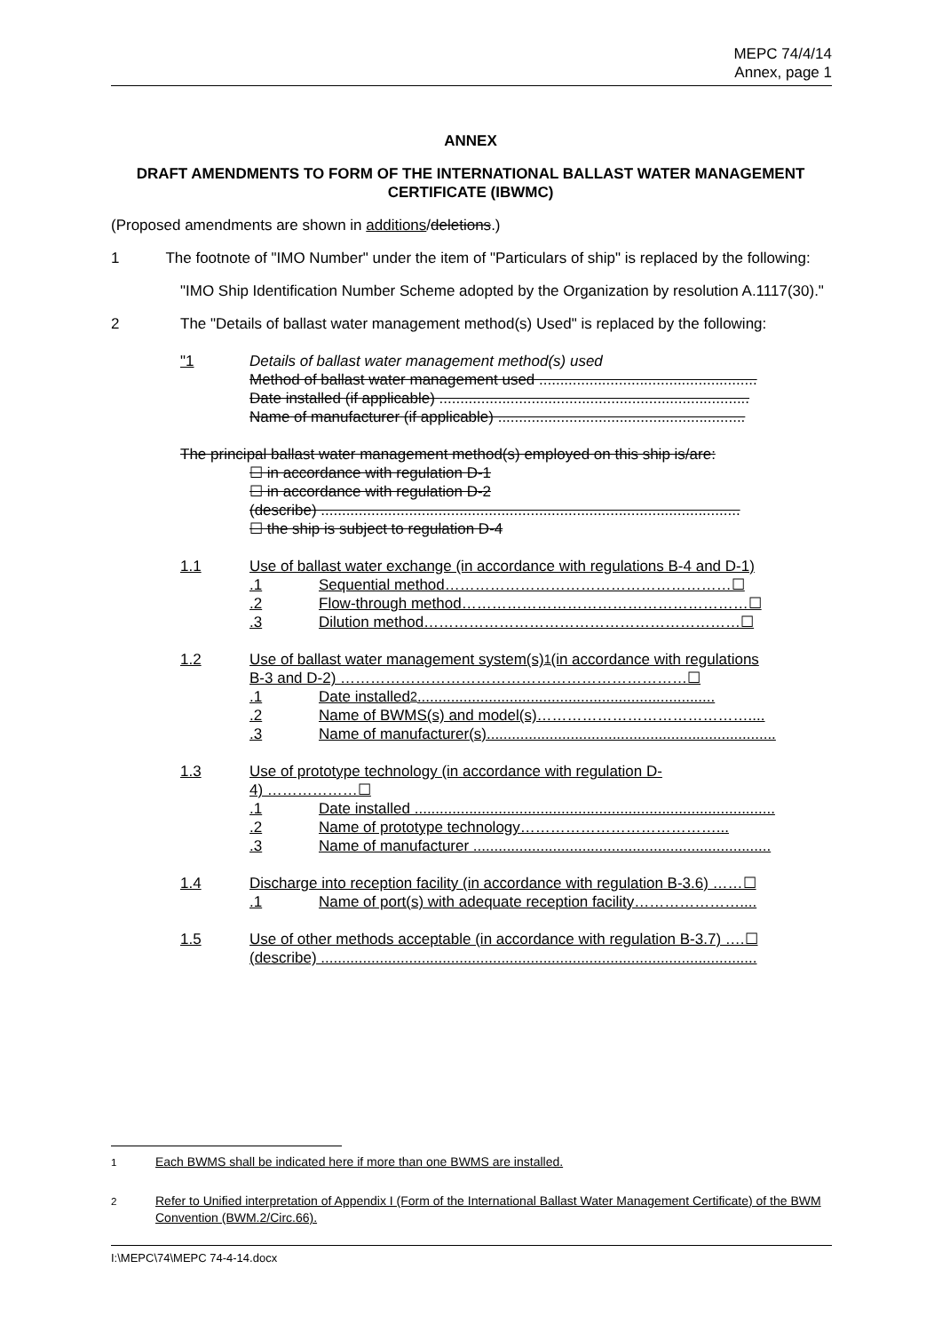MEPC 74/4/14
Annex, page 1
ANNEX
DRAFT AMENDMENTS TO FORM OF THE INTERNATIONAL BALLAST WATER MANAGEMENT CERTIFICATE (IBWMC)
(Proposed amendments are shown in additions/deletions.)
1 The footnote of "IMO Number" under the item of "Particulars of ship" is replaced by the following:
"IMO Ship Identification Number Scheme adopted by the Organization by resolution A.1117(30)."
2 The "Details of ballast water management method(s) Used" is replaced by the following:
"1 Details of ballast water management method(s) used
Method of ballast water management used ....................................................
Date installed (if applicable) ..........................................................................
Name of manufacturer (if applicable) ...........................................................
The principal ballast water management method(s) employed on this ship is/are:
☐ in accordance with regulation D-1
☐ in accordance with regulation D-2
(describe) ....................................................................................................
☐ the ship is subject to regulation D-4
1.1 Use of ballast water exchange (in accordance with regulations B-4 and D-1)
.1 Sequential method…………………………………………………☐
.2 Flow-through method…………………………………………………☐
.3 Dilution method………………………………………………………☐
1.2 Use of ballast water management system(s)<sup>1</sup> (in accordance with regulations
B-3 and D-2) ……………………………………………………………☐
.1 Date installed<sup>2</sup> .......................................................................
.2 Name of BWMS(s) and model(s)……………………………………....
.3 Name of manufacturer(s).....................................................................
1.3 Use of prototype technology (in accordance with regulation D-
4) ………………☐
.1 Date installed ......................................................................................
.2 Name of prototype technology…………………………………...
.3 Name of manufacturer .......................................................................
1.4 Discharge into reception facility (in accordance with regulation B-3.6) ……☐
.1 Name of port(s) with adequate reception facility…………………....
1.5 Use of other methods acceptable (in accordance with regulation B-3.7) ….☐
(describe) ........................................................................................................
<sup>1</sup> Each BWMS shall be indicated here if more than one BWMS are installed.
<sup>2</sup> Refer to Unified interpretation of Appendix I (Form of the International Ballast Water Management Certificate) of the BWM Convention (BWM.2/Circ.66).
I:\MEPC\74\MEPC 74-4-14.docx